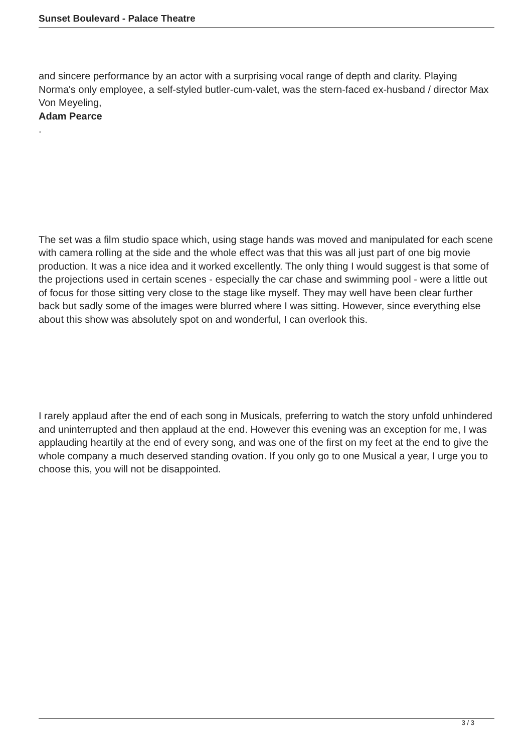Sunset Boulevard - Palace Theatre
and sincere performance by an actor with a surprising vocal range of depth and clarity. Playing Norma's only employee, a self-styled butler-cum-valet, was the stern-faced ex-husband / director Max Von Meyeling,
Adam Pearce
.
The set was a film studio space which, using stage hands was moved and manipulated for each scene with camera rolling at the side and the whole effect was that this was all just part of one big movie production. It was a nice idea and it worked excellently. The only thing I would suggest is that some of the projections used in certain scenes - especially the car chase and swimming pool - were a little out of focus for those sitting very close to the stage like myself. They may well have been clear further back but sadly some of the images were blurred where I was sitting. However, since everything else about this show was absolutely spot on and wonderful, I can overlook this.
I rarely applaud after the end of each song in Musicals, preferring to watch the story unfold unhindered and uninterrupted and then applaud at the end. However this evening was an exception for me, I was applauding heartily at the end of every song, and was one of the first on my feet at the end to give the whole company a much deserved standing ovation. If you only go to one Musical a year, I urge you to choose this, you will not be disappointed.
3 / 3